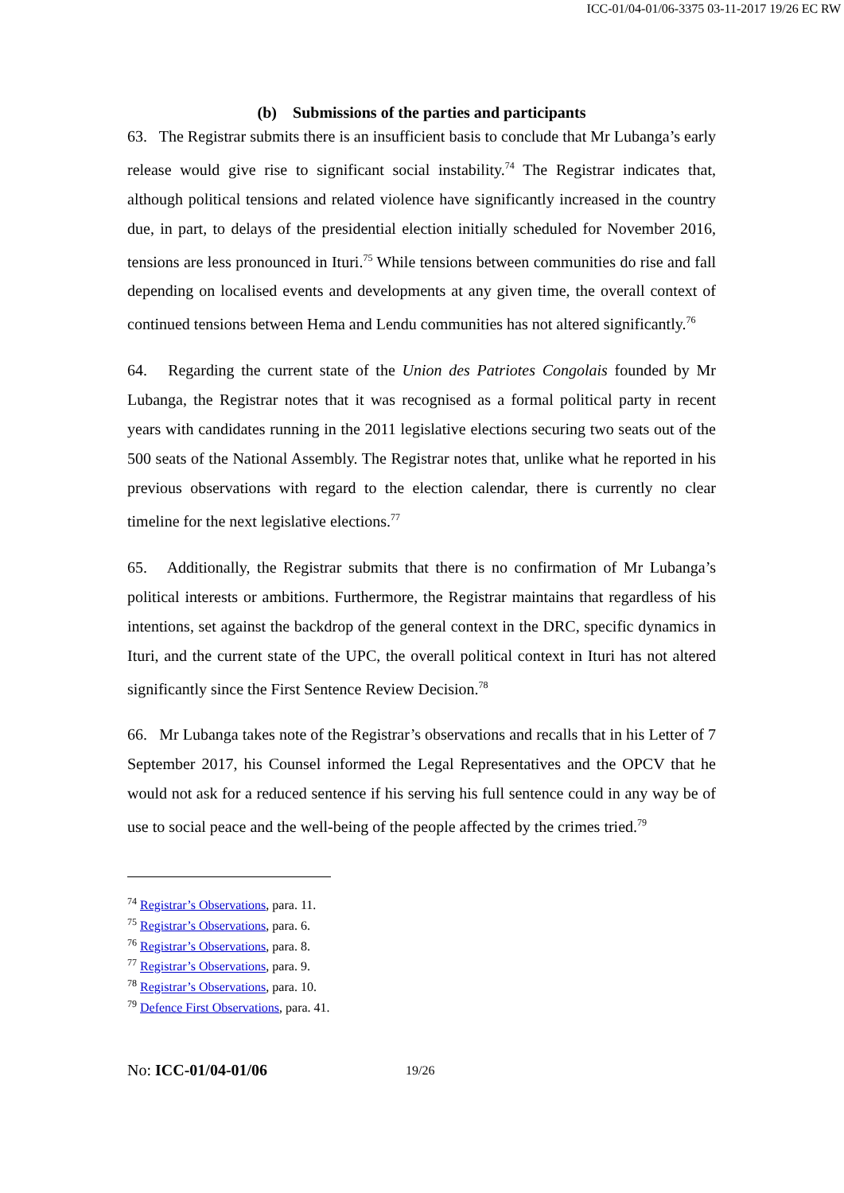ICC-01/04-01/06-3375 03-11-2017 19/26 EC RW
(b) Submissions of the parties and participants
63. The Registrar submits there is an insufficient basis to conclude that Mr Lubanga’s early release would give rise to significant social instability.<sup>74</sup> The Registrar indicates that, although political tensions and related violence have significantly increased in the country due, in part, to delays of the presidential election initially scheduled for November 2016, tensions are less pronounced in Ituri.<sup>75</sup> While tensions between communities do rise and fall depending on localised events and developments at any given time, the overall context of continued tensions between Hema and Lendu communities has not altered significantly.<sup>76</sup>
64. Regarding the current state of the Union des Patriotes Congolais founded by Mr Lubanga, the Registrar notes that it was recognised as a formal political party in recent years with candidates running in the 2011 legislative elections securing two seats out of the 500 seats of the National Assembly. The Registrar notes that, unlike what he reported in his previous observations with regard to the election calendar, there is currently no clear timeline for the next legislative elections.<sup>77</sup>
65. Additionally, the Registrar submits that there is no confirmation of Mr Lubanga’s political interests or ambitions. Furthermore, the Registrar maintains that regardless of his intentions, set against the backdrop of the general context in the DRC, specific dynamics in Ituri, and the current state of the UPC, the overall political context in Ituri has not altered significantly since the First Sentence Review Decision.<sup>78</sup>
66. Mr Lubanga takes note of the Registrar’s observations and recalls that in his Letter of 7 September 2017, his Counsel informed the Legal Representatives and the OPCV that he would not ask for a reduced sentence if his serving his full sentence could in any way be of use to social peace and the well-being of the people affected by the crimes tried.<sup>79</sup>
<sup>74</sup> Registrar’s Observations, para. 11.
<sup>75</sup> Registrar’s Observations, para. 6.
<sup>76</sup> Registrar’s Observations, para. 8.
<sup>77</sup> Registrar’s Observations, para. 9.
<sup>78</sup> Registrar’s Observations, para. 10.
<sup>79</sup> Defence First Observations, para. 41.
No: ICC-01/04-01/06 19/26